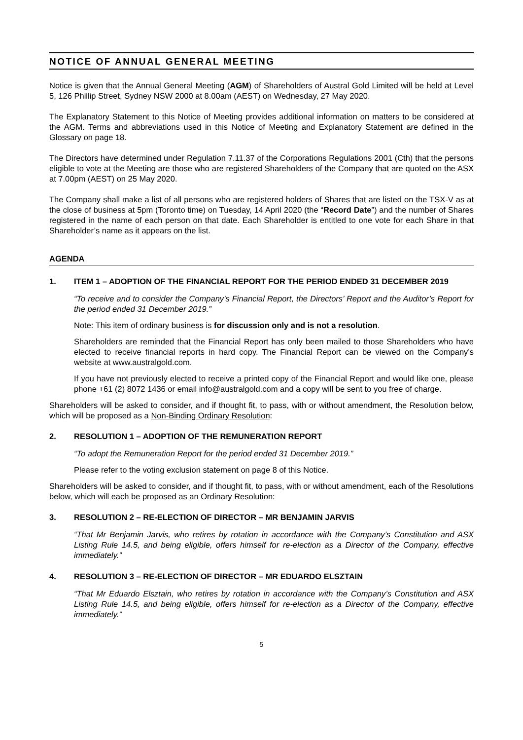NOTICE OF ANNUAL GENERAL MEETING
Notice is given that the Annual General Meeting (AGM) of Shareholders of Austral Gold Limited will be held at Level 5, 126 Phillip Street, Sydney NSW 2000 at 8.00am (AEST) on Wednesday, 27 May 2020.
The Explanatory Statement to this Notice of Meeting provides additional information on matters to be considered at the AGM. Terms and abbreviations used in this Notice of Meeting and Explanatory Statement are defined in the Glossary on page 18.
The Directors have determined under Regulation 7.11.37 of the Corporations Regulations 2001 (Cth) that the persons eligible to vote at the Meeting are those who are registered Shareholders of the Company that are quoted on the ASX at 7.00pm (AEST) on 25 May 2020.
The Company shall make a list of all persons who are registered holders of Shares that are listed on the TSX-V as at the close of business at 5pm (Toronto time) on Tuesday, 14 April 2020 (the “Record Date”) and the number of Shares registered in the name of each person on that date. Each Shareholder is entitled to one vote for each Share in that Shareholder’s name as it appears on the list.
AGENDA
1. ITEM 1 – ADOPTION OF THE FINANCIAL REPORT FOR THE PERIOD ENDED 31 DECEMBER 2019
“To receive and to consider the Company’s Financial Report, the Directors’ Report and the Auditor’s Report for the period ended 31 December 2019.”
Note: This item of ordinary business is for discussion only and is not a resolution.
Shareholders are reminded that the Financial Report has only been mailed to those Shareholders who have elected to receive financial reports in hard copy. The Financial Report can be viewed on the Company’s website at www.australgold.com.
If you have not previously elected to receive a printed copy of the Financial Report and would like one, please phone +61 (2) 8072 1436 or email info@australgold.com and a copy will be sent to you free of charge.
Shareholders will be asked to consider, and if thought fit, to pass, with or without amendment, the Resolution below, which will be proposed as a Non-Binding Ordinary Resolution:
2. RESOLUTION 1 – ADOPTION OF THE REMUNERATION REPORT
“To adopt the Remuneration Report for the period ended 31 December 2019.”
Please refer to the voting exclusion statement on page 8 of this Notice.
Shareholders will be asked to consider, and if thought fit, to pass, with or without amendment, each of the Resolutions below, which will each be proposed as an Ordinary Resolution:
3. RESOLUTION 2 – RE-ELECTION OF DIRECTOR – MR BENJAMIN JARVIS
“That Mr Benjamin Jarvis, who retires by rotation in accordance with the Company’s Constitution and ASX Listing Rule 14.5, and being eligible, offers himself for re-election as a Director of the Company, effective immediately.”
4. RESOLUTION 3 – RE-ELECTION OF DIRECTOR – MR EDUARDO ELSZTAIN
“That Mr Eduardo Elsztain, who retires by rotation in accordance with the Company’s Constitution and ASX Listing Rule 14.5, and being eligible, offers himself for re-election as a Director of the Company, effective immediately.”
5